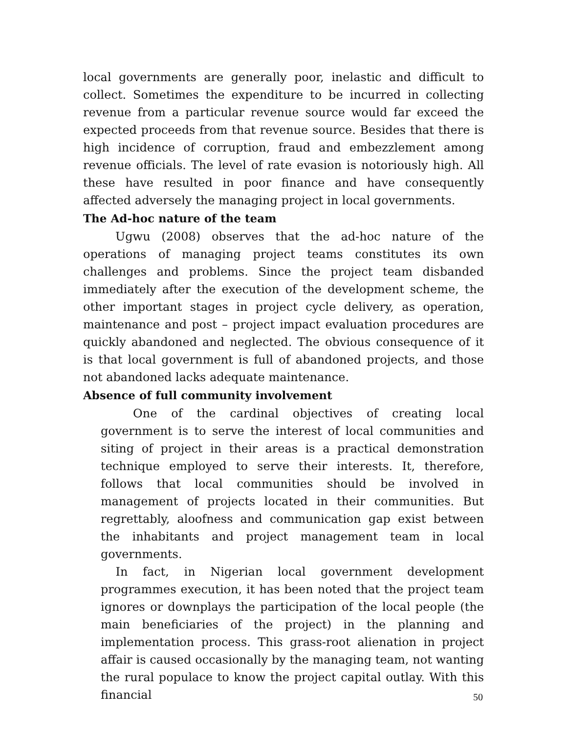local governments are generally poor, inelastic and difficult to collect. Sometimes the expenditure to be incurred in collecting revenue from a particular revenue source would far exceed the expected proceeds from that revenue source. Besides that there is high incidence of corruption, fraud and embezzlement among revenue officials. The level of rate evasion is notoriously high. All these have resulted in poor finance and have consequently affected adversely the managing project in local governments.
The Ad-hoc nature of the team
Ugwu (2008) observes that the ad-hoc nature of the operations of managing project teams constitutes its own challenges and problems. Since the project team disbanded immediately after the execution of the development scheme, the other important stages in project cycle delivery, as operation, maintenance and post – project impact evaluation procedures are quickly abandoned and neglected. The obvious consequence of it is that local government is full of abandoned projects, and those not abandoned lacks adequate maintenance.
Absence of full community involvement
One of the cardinal objectives of creating local government is to serve the interest of local communities and siting of project in their areas is a practical demonstration technique employed to serve their interests. It, therefore, follows that local communities should be involved in management of projects located in their communities. But regrettably, aloofness and communication gap exist between the inhabitants and project management team in local governments.
In fact, in Nigerian local government development programmes execution, it has been noted that the project team ignores or downplays the participation of the local people (the main beneficiaries of the project) in the planning and implementation process. This grass-root alienation in project affair is caused occasionally by the managing team, not wanting the rural populace to know the project capital outlay. With this financial
50